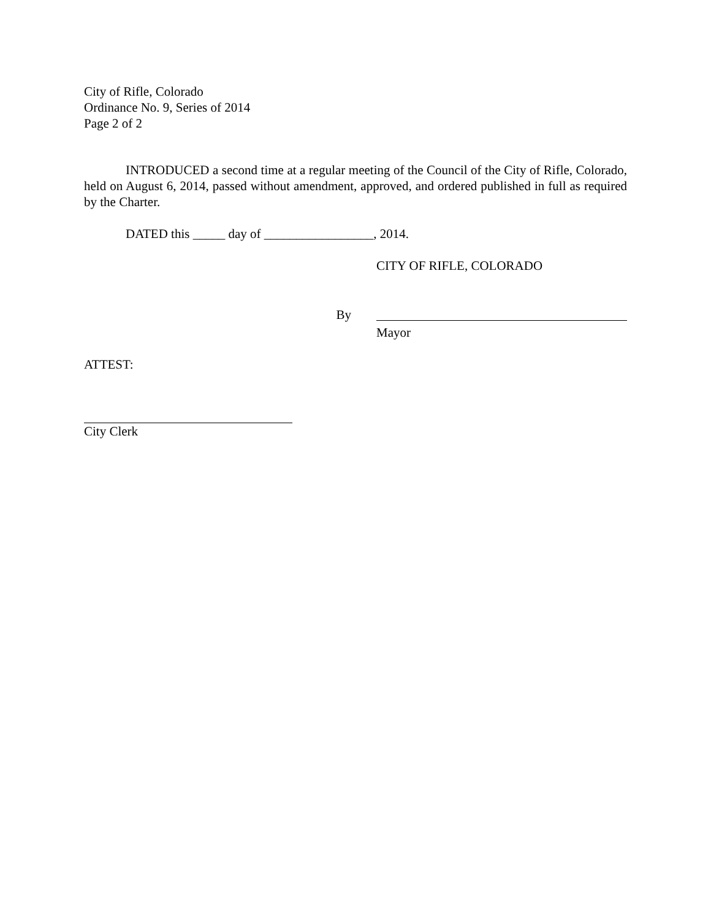City of Rifle, Colorado
Ordinance No. 9, Series of 2014
Page 2 of 2
INTRODUCED a second time at a regular meeting of the Council of the City of Rifle, Colorado, held on August 6, 2014, passed without amendment, approved, and ordered published in full as required by the Charter.
DATED this _____ day of _________________, 2014.
CITY OF RIFLE, COLORADO
By
Mayor
ATTEST:
City Clerk